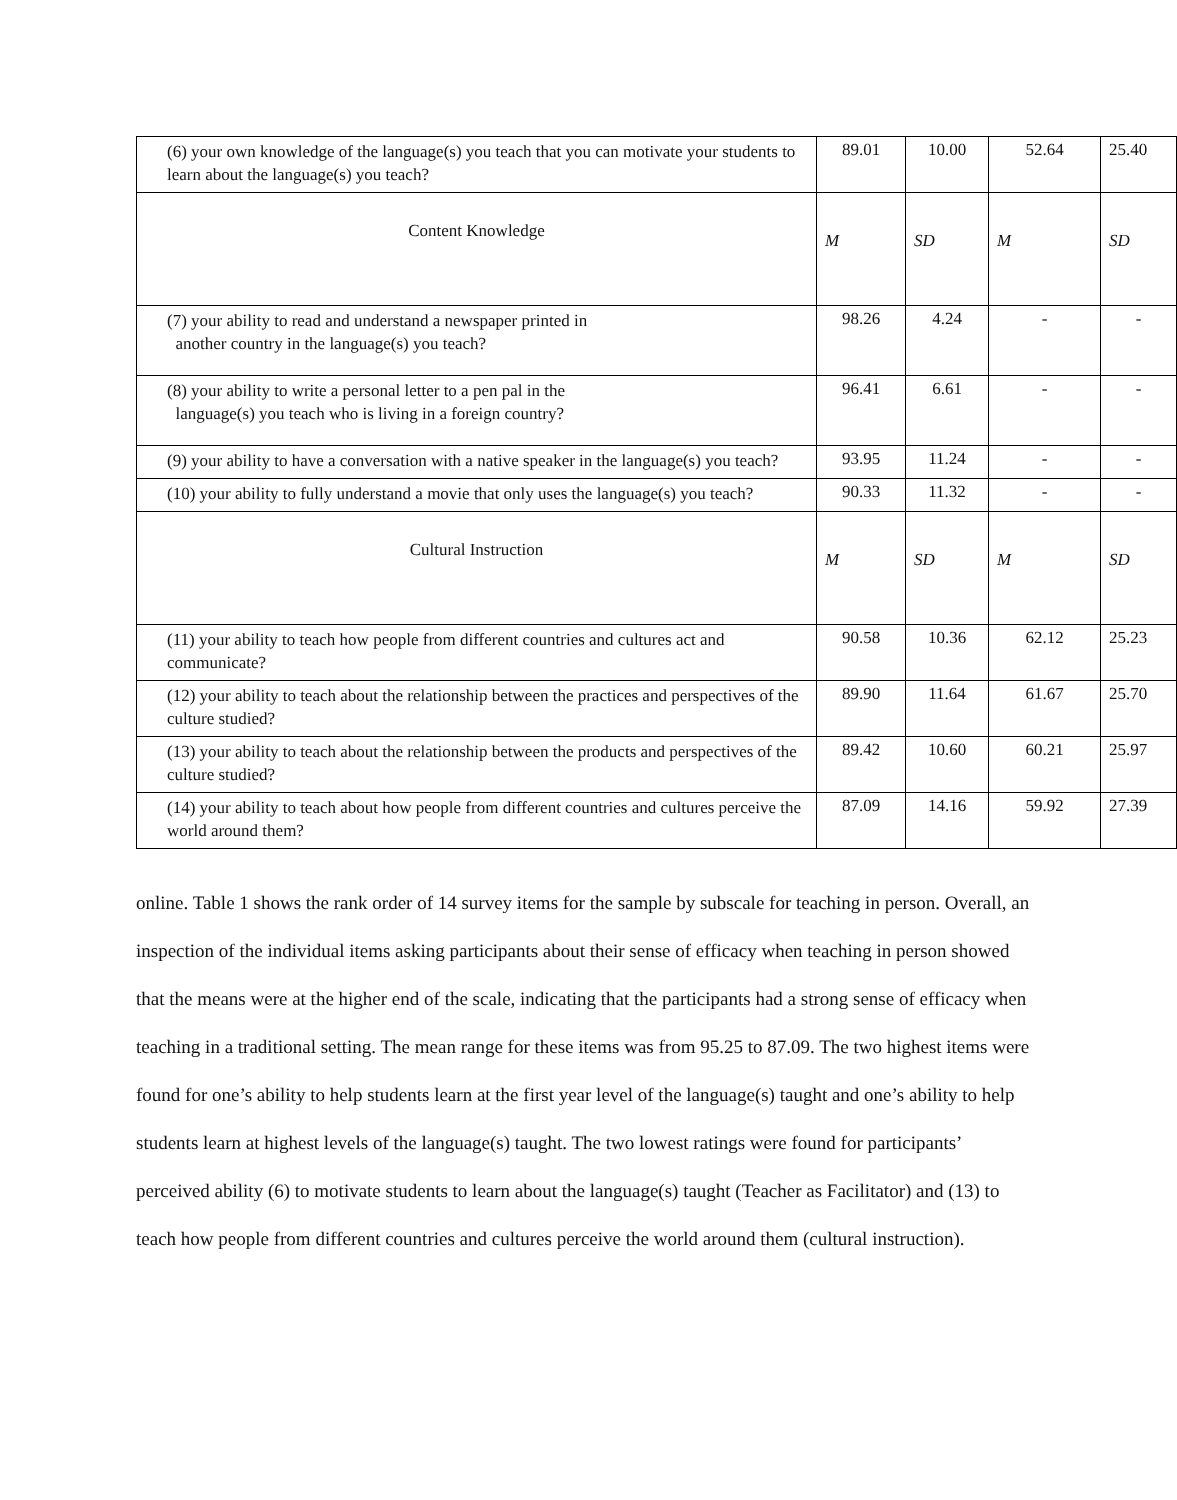| (6) your own knowledge of the language(s) you teach that you can motivate your students to learn about the language(s) you teach? | 89.01 | 10.00 | 52.64 | 25.40 |
| Content Knowledge | M | SD | M | SD |
| (7) your ability to read and understand a newspaper printed in another country in the language(s) you teach? | 98.26 | 4.24 | - | - |
| (8) your ability to write a personal letter to a pen pal in the language(s) you teach who is living in a foreign country? | 96.41 | 6.61 | - | - |
| (9) your ability to have a conversation with a native speaker in the language(s) you teach? | 93.95 | 11.24 | - | - |
| (10) your ability to fully understand a movie that only uses the language(s) you teach? | 90.33 | 11.32 | - | - |
| Cultural Instruction | M | SD | M | SD |
| (11) your ability to teach how people from different countries and cultures act and communicate? | 90.58 | 10.36 | 62.12 | 25.23 |
| (12) your ability to teach about the relationship between the practices and perspectives of the culture studied? | 89.90 | 11.64 | 61.67 | 25.70 |
| (13) your ability to teach about the relationship between the products and perspectives of the culture studied? | 89.42 | 10.60 | 60.21 | 25.97 |
| (14) your ability to teach about how people from different countries and cultures perceive the world around them? | 87.09 | 14.16 | 59.92 | 27.39 |
online. Table 1 shows the rank order of 14 survey items for the sample by subscale for teaching in person. Overall, an inspection of the individual items asking participants about their sense of efficacy when teaching in person showed that the means were at the higher end of the scale, indicating that the participants had a strong sense of efficacy when teaching in a traditional setting. The mean range for these items was from 95.25 to 87.09. The two highest items were found for one’s ability to help students learn at the first year level of the language(s) taught and one’s ability to help students learn at highest levels of the language(s) taught. The two lowest ratings were found for participants’ perceived ability (6) to motivate students to learn about the language(s) taught (Teacher as Facilitator) and (13) to teach how people from different countries and cultures perceive the world around them (cultural instruction).